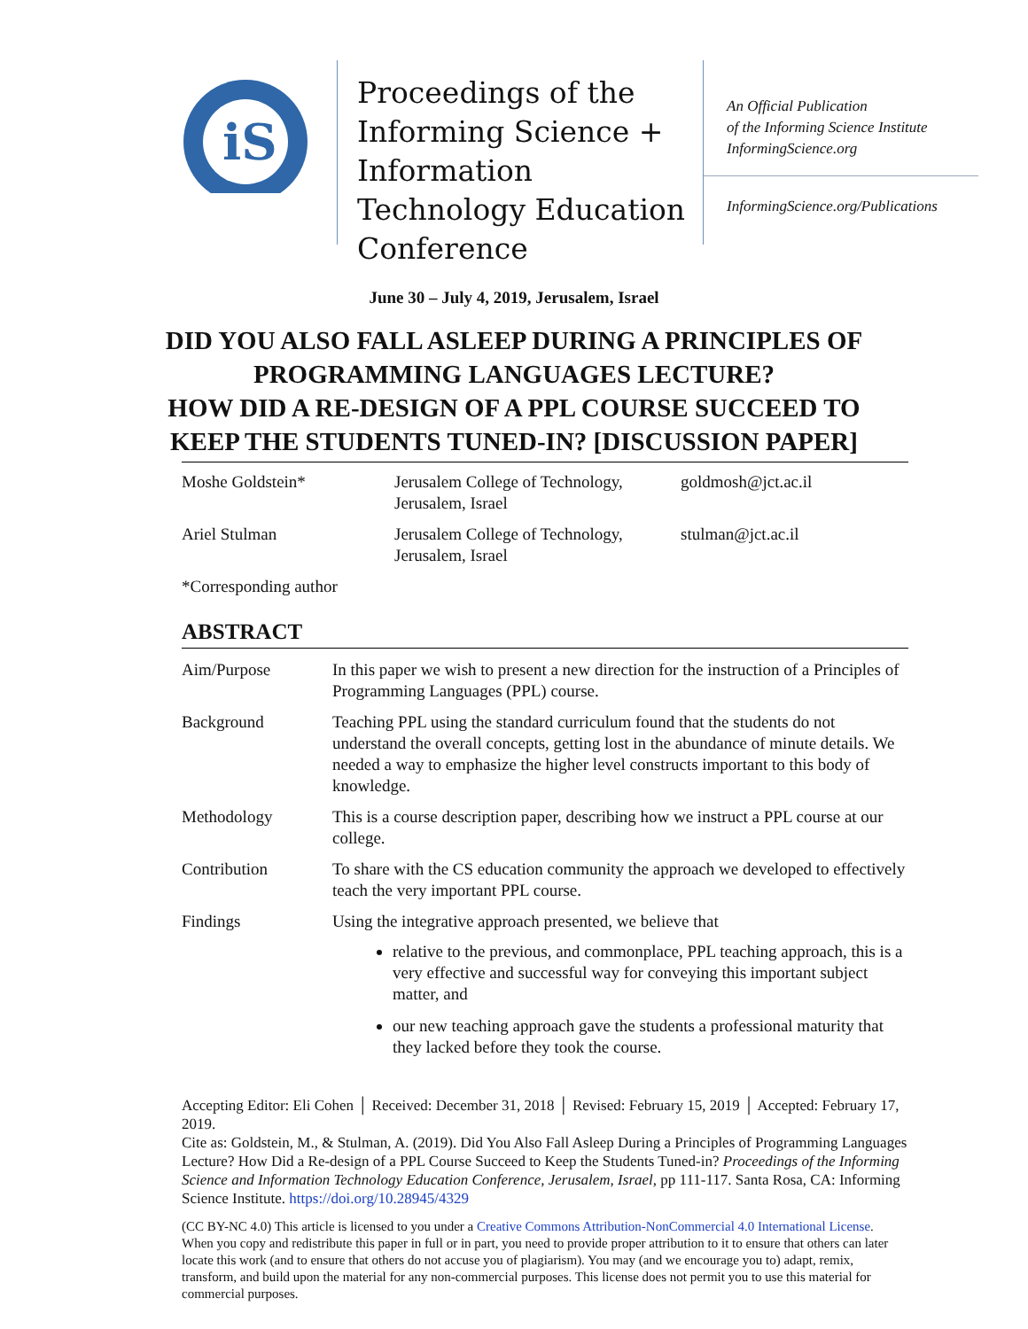iS
Proceedings of the Informing Science + Information Technology Education Conference
An Official Publication
of the Informing Science Institute
InformingScience.org
InformingScience.org/Publications
June 30 – July 4, 2019, Jerusalem, Israel
DID YOU ALSO FALL ASLEEP DURING A PRINCIPLES OF
PROGRAMMING LANGUAGES LECTURE?
HOW DID A RE-DESIGN OF A PPL COURSE SUCCEED TO
KEEP THE STUDENTS TUNED-IN? [DISCUSSION PAPER]
| Moshe Goldstein* | Jerusalem College of Technology, Jerusalem, Israel | goldmosh@jct.ac.il |
| Ariel Stulman | Jerusalem College of Technology, Jerusalem, Israel | stulman@jct.ac.il |
| *Corresponding author | | |
ABSTRACT
| Aim/Purpose | In this paper we wish to present a new direction for the instruction of a Principles of Programming Languages (PPL) course. |
| Background | Teaching PPL using the standard curriculum found that the students do not understand the overall concepts, getting lost in the abundance of minute details. We needed a way to emphasize the higher level constructs important to this body of knowledge. |
| Methodology | This is a course description paper, describing how we instruct a PPL course at our college. |
| Contribution | To share with the CS education community the approach we developed to effectively teach the very important PPL course. |
| Findings | Using the integrative approach presented, we believe that relative to the previous, and commonplace, PPL teaching approach, this is a very effective and successful way for conveying this important subject matter, and our new teaching approach gave the students a professional maturity that they lacked before they took the course. |
Accepting Editor: Eli Cohen │ Received: December 31, 2018 │ Revised: February 15, 2019 │ Accepted: February 17, 2019.
Cite as: Goldstein, M., & Stulman, A. (2019). Did You Also Fall Asleep During a Principles of Programming Languages Lecture? How Did a Re-design of a PPL Course Succeed to Keep the Students Tuned-in? Proceedings of the Informing Science and Information Technology Education Conference, Jerusalem, Israel, pp 111-117. Santa Rosa, CA: Informing Science Institute. https://doi.org/10.28945/4329
(CC BY-NC 4.0) This article is licensed to you under a Creative Commons Attribution-NonCommercial 4.0 International License. When you copy and redistribute this paper in full or in part, you need to provide proper attribution to it to ensure that others can later locate this work (and to ensure that others do not accuse you of plagiarism). You may (and we encourage you to) adapt, remix, transform, and build upon the material for any non-commercial purposes. This license does not permit you to use this material for commercial purposes.